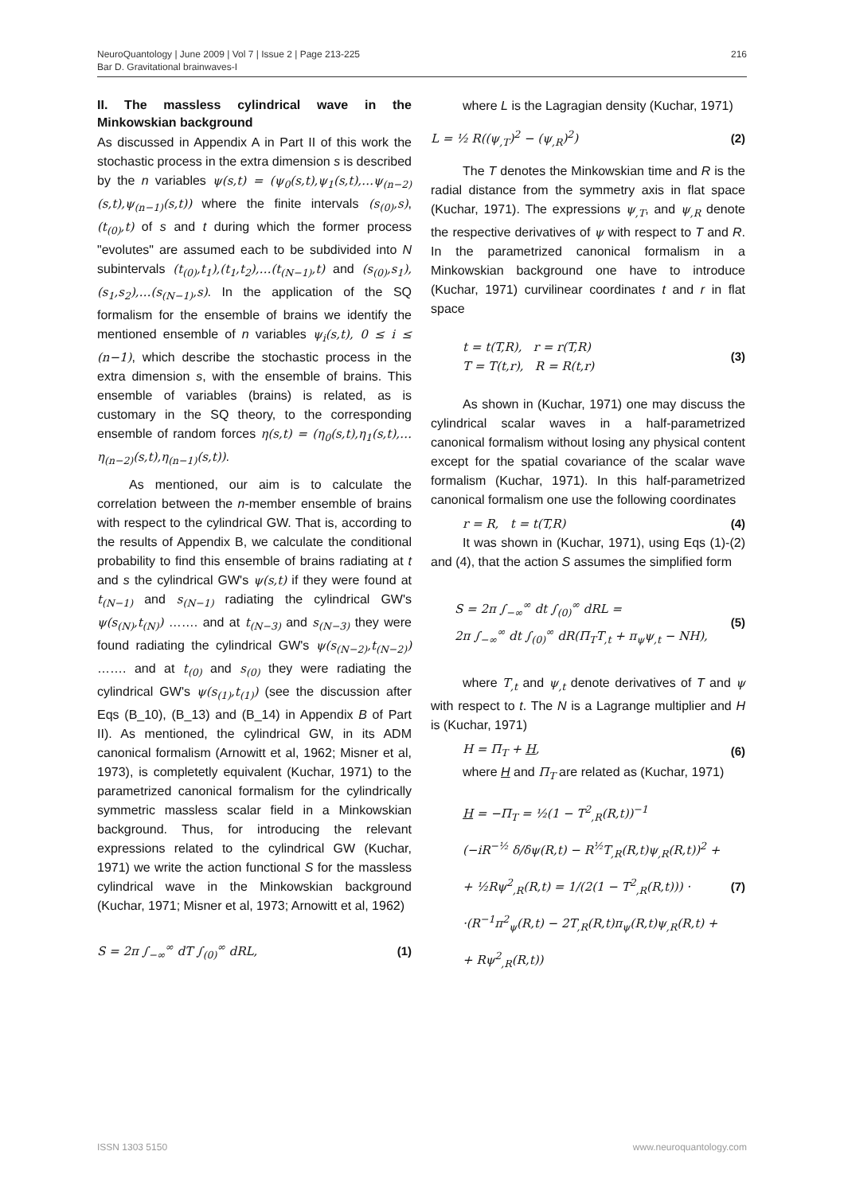NeuroQuantology | June 2009 | Vol 7 | Issue 2 | Page 213-225
Bar D. Gravitational brainwaves-I
216
II. The massless cylindrical wave in the Minkowskian background
As discussed in Appendix A in Part II of this work the stochastic process in the extra dimension s is described by the n variables ψ(s,t) = (ψ<sub>0</sub>(s,t),ψ<sub>1</sub>(s,t),…ψ<sub>(n−2)</sub>(s,t),ψ<sub>(n−1)</sub>(s,t)) where the finite intervals (s<sub>(0)</sub>,s), (t<sub>(0)</sub>,t) of s and t during which the former process "evolutes" are assumed each to be subdivided into N subintervals (t<sub>(0)</sub>,t<sub>1</sub>),(t<sub>1</sub>,t<sub>2</sub>),…(t<sub>(N−1)</sub>,t) and (s<sub>(0)</sub>,s<sub>1</sub>),(s<sub>1</sub>,s<sub>2</sub>),…(s<sub>(N−1)</sub>,s). In the application of the SQ formalism for the ensemble of brains we identify the mentioned ensemble of n variables ψ<sub>i</sub>(s,t), 0 ≤ i ≤ (n−1), which describe the stochastic process in the extra dimension s, with the ensemble of brains. This ensemble of variables (brains) is related, as is customary in the SQ theory, to the corresponding ensemble of random forces η(s,t) = (η<sub>0</sub>(s,t),η<sub>1</sub>(s,t),…η<sub>(n−2)</sub>(s,t),η<sub>(n−1)</sub>(s,t)).
As mentioned, our aim is to calculate the correlation between the n-member ensemble of brains with respect to the cylindrical GW. That is, according to the results of Appendix B, we calculate the conditional probability to find this ensemble of brains radiating at t and s the cylindrical GW's ψ(s,t) if they were found at t<sub>(N−1)</sub> and s<sub>(N−1)</sub> radiating the cylindrical GW's ψ(s<sub>(N)</sub>,t<sub>(N)</sub>) ……. and at t<sub>(N−3)</sub> and s<sub>(N−3)</sub> they were found radiating the cylindrical GW's ψ(s<sub>(N−2)</sub>,t<sub>(N−2)</sub>) ……. and at t<sub>(0)</sub> and s<sub>(0)</sub> they were radiating the cylindrical GW's ψ(s<sub>(1)</sub>,t<sub>(1)</sub>) (see the discussion after Eqs (B_10), (B_13) and (B_14) in Appendix B of Part II). As mentioned, the cylindrical GW, in its ADM canonical formalism (Arnowitt et al, 1962; Misner et al, 1973), is completetly equivalent (Kuchar, 1971) to the parametrized canonical formalism for the cylindrically symmetric massless scalar field in a Minkowskian background. Thus, for introducing the relevant expressions related to the cylindrical GW (Kuchar, 1971) we write the action functional S for the massless cylindrical wave in the Minkowskian background (Kuchar, 1971; Misner et al, 1973; Arnowitt et al, 1962)
S = 2π ∫<sub>−∞</sub><sup>∞</sup> dT ∫<sub>(0)</sub><sup>∞</sup> dRL, (1)
where L is the Lagragian density (Kuchar, 1971)
L = ½ R((ψ<sub>,T</sub>)<sup>2</sup> − (ψ<sub>,R</sub>)<sup>2</sup>) (2)
The T denotes the Minkowskian time and R is the radial distance from the symmetry axis in flat space (Kuchar, 1971). The expressions ψ<sub>,T</sub>, and ψ<sub>,R</sub> denote the respective derivatives of ψ with respect to T and R. In the parametrized canonical formalism in a Minkowskian background one have to introduce (Kuchar, 1971) curvilinear coordinates t and r in flat space
t = t(T,R), r = r(T,R)
T = T(t,r), R = R(t,r) (3)
As shown in (Kuchar, 1971) one may discuss the cylindrical scalar waves in a half-parametrized canonical formalism without losing any physical content except for the spatial covariance of the scalar wave formalism (Kuchar, 1971). In this half-parametrized canonical formalism one use the following coordinates
r = R, t = t(T,R) (4)
It was shown in (Kuchar, 1971), using Eqs (1)-(2) and (4), that the action S assumes the simplified form
S = 2π ∫<sub>−∞</sub><sup>∞</sup> dt ∫<sub>(0)</sub><sup>∞</sup> dRL =
2π ∫<sub>−∞</sub><sup>∞</sup> dt ∫<sub>(0)</sub><sup>∞</sup> dR(Π<sub>T</sub>T<sub>,t</sub> + π<sub>ψ</sub>ψ<sub>,t</sub> − NH), (5)
where T<sub>,t</sub> and ψ<sub>,t</sub> denote derivatives of T and ψ with respect to t. The N is a Lagrange multiplier and H is (Kuchar, 1971)
H = Π<sub>T</sub> + H, (6)
where H and Π<sub>T</sub> are related as (Kuchar, 1971)
H = −Π<sub>T</sub> = ½(1 − T<sup>2</sup><sub>,R</sub>(R,t))<sup>−1</sup>
(−iR<sup>−½</sup> δ/δψ(R,t) − R<sup>½</sup>T<sub>,R</sub>(R,t)ψ<sub>,R</sub>(R,t))<sup>2</sup> +
+ ½Rψ<sup>2</sup><sub>,R</sub>(R,t) = 1/(2(1 − T<sup>2</sup><sub>,R</sub>(R,t))) ·
·(R<sup>−1</sup>π<sup>2</sup><sub>ψ</sub>(R,t) − 2T<sub>,R</sub>(R,t)π<sub>ψ</sub>(R,t)ψ<sub>,R</sub>(R,t) +
+ Rψ<sup>2</sup><sub>,R</sub>(R,t)) (7)
ISSN 1303 5150 www.neuroquantology.com